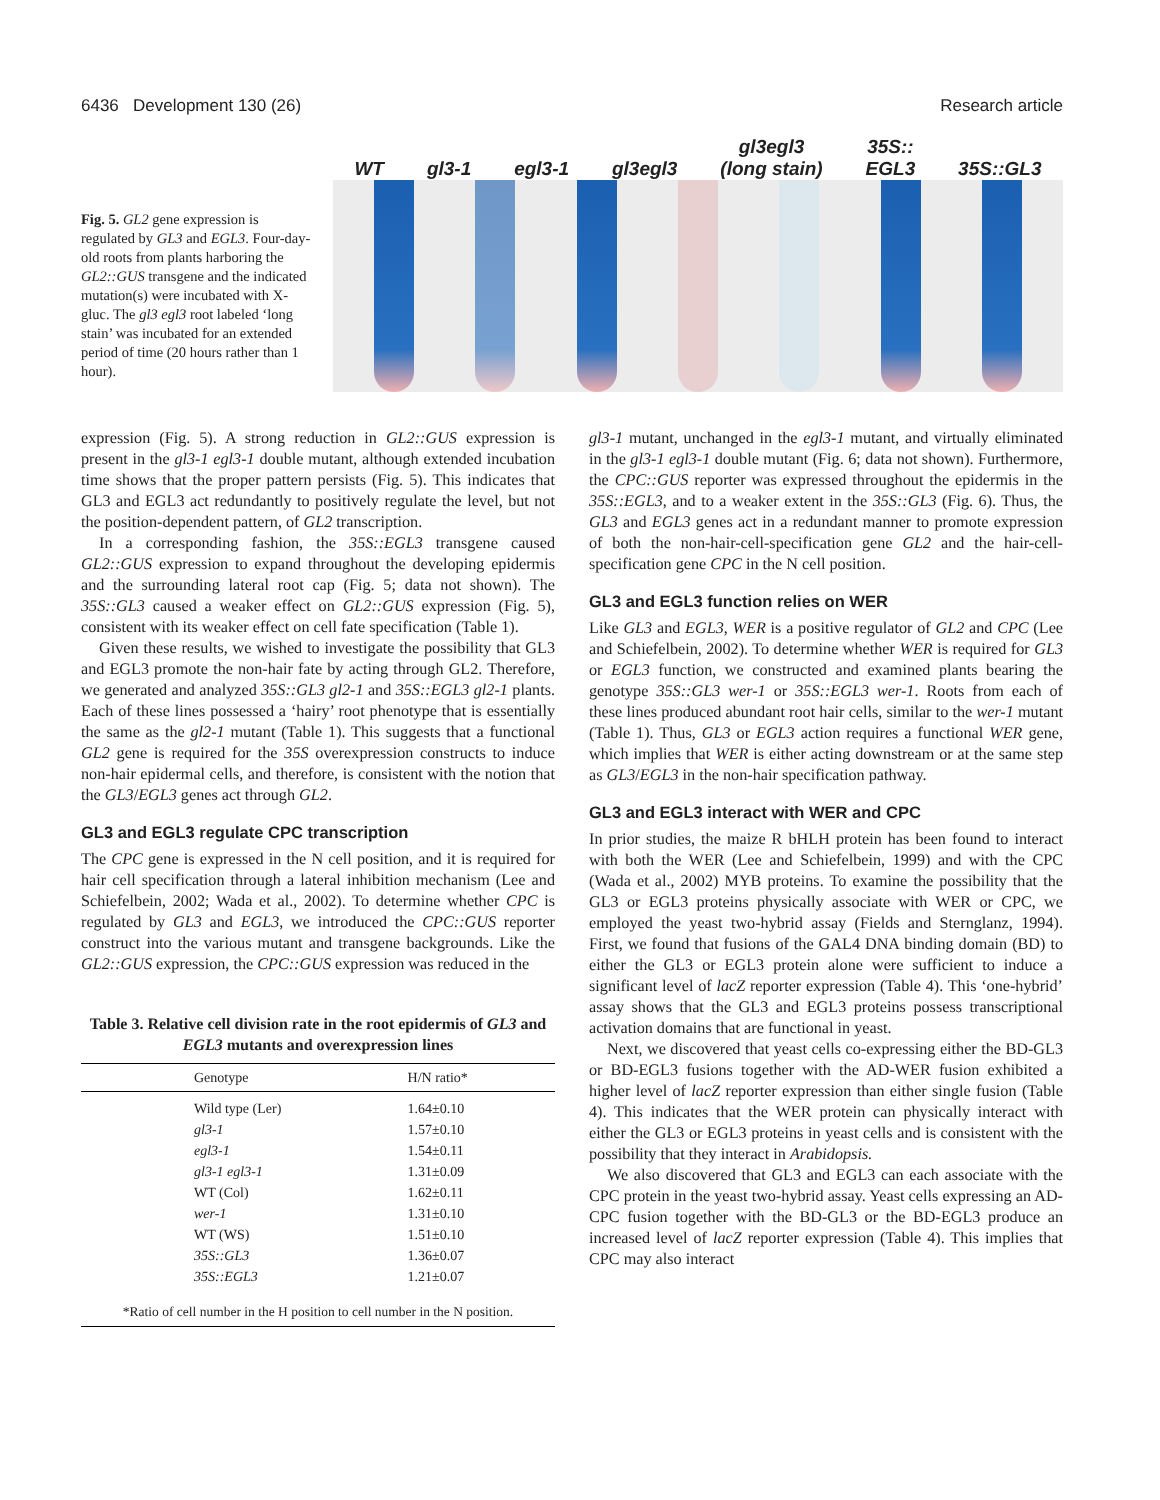6436 Development 130 (26) Research article
Fig. 5. GL2 gene expression is regulated by GL3 and EGL3. Four-day-old roots from plants harboring the GL2::GUS transgene and the indicated mutation(s) were incubated with X-gluc. The gl3 egl3 root labeled ‘long stain’ was incubated for an extended period of time (20 hours rather than 1 hour).
WT gl3-1 egl3-1 gl3egl3 gl3egl3
(long stain) 35S::
EGL3 35S::GL3
expression (Fig. 5). A strong reduction in GL2::GUS expression is present in the gl3-1 egl3-1 double mutant, although extended incubation time shows that the proper pattern persists (Fig. 5). This indicates that GL3 and EGL3 act redundantly to positively regulate the level, but not the position-dependent pattern, of GL2 transcription.
In a corresponding fashion, the 35S::EGL3 transgene caused GL2::GUS expression to expand throughout the developing epidermis and the surrounding lateral root cap (Fig. 5; data not shown). The 35S::GL3 caused a weaker effect on GL2::GUS expression (Fig. 5), consistent with its weaker effect on cell fate specification (Table 1).
Given these results, we wished to investigate the possibility that GL3 and EGL3 promote the non-hair fate by acting through GL2. Therefore, we generated and analyzed 35S::GL3 gl2-1 and 35S::EGL3 gl2-1 plants. Each of these lines possessed a ‘hairy’ root phenotype that is essentially the same as the gl2-1 mutant (Table 1). This suggests that a functional GL2 gene is required for the 35S overexpression constructs to induce non-hair epidermal cells, and therefore, is consistent with the notion that the GL3/EGL3 genes act through GL2.
GL3 and EGL3 regulate CPC transcription
The CPC gene is expressed in the N cell position, and it is required for hair cell specification through a lateral inhibition mechanism (Lee and Schiefelbein, 2002; Wada et al., 2002). To determine whether CPC is regulated by GL3 and EGL3, we introduced the CPC::GUS reporter construct into the various mutant and transgene backgrounds. Like the GL2::GUS expression, the CPC::GUS expression was reduced in the
Table 3. Relative cell division rate in the root epidermis of GL3 and EGL3 mutants and overexpression lines
| | Genotype | H/N ratio* |
| --- | --- | --- |
| | Wild type (Ler) | 1.64±0.10 |
| | gl3-1 | 1.57±0.10 |
| | egl3-1 | 1.54±0.11 |
| | gl3-1 egl3-1 | 1.31±0.09 |
| | WT (Col) | 1.62±0.11 |
| | wer-1 | 1.31±0.10 |
| | WT (WS) | 1.51±0.10 |
| | 35S::GL3 | 1.36±0.07 |
| | 35S::EGL3 | 1.21±0.07 |
| *Ratio of cell number in the H position to cell number in the N position. | | |
gl3-1 mutant, unchanged in the egl3-1 mutant, and virtually eliminated in the gl3-1 egl3-1 double mutant (Fig. 6; data not shown). Furthermore, the CPC::GUS reporter was expressed throughout the epidermis in the 35S::EGL3, and to a weaker extent in the 35S::GL3 (Fig. 6). Thus, the GL3 and EGL3 genes act in a redundant manner to promote expression of both the non-hair-cell-specification gene GL2 and the hair-cell-specification gene CPC in the N cell position.
GL3 and EGL3 function relies on WER
Like GL3 and EGL3, WER is a positive regulator of GL2 and CPC (Lee and Schiefelbein, 2002). To determine whether WER is required for GL3 or EGL3 function, we constructed and examined plants bearing the genotype 35S::GL3 wer-1 or 35S::EGL3 wer-1. Roots from each of these lines produced abundant root hair cells, similar to the wer-1 mutant (Table 1). Thus, GL3 or EGL3 action requires a functional WER gene, which implies that WER is either acting downstream or at the same step as GL3/EGL3 in the non-hair specification pathway.
GL3 and EGL3 interact with WER and CPC
In prior studies, the maize R bHLH protein has been found to interact with both the WER (Lee and Schiefelbein, 1999) and with the CPC (Wada et al., 2002) MYB proteins. To examine the possibility that the GL3 or EGL3 proteins physically associate with WER or CPC, we employed the yeast two-hybrid assay (Fields and Sternglanz, 1994). First, we found that fusions of the GAL4 DNA binding domain (BD) to either the GL3 or EGL3 protein alone were sufficient to induce a significant level of lacZ reporter expression (Table 4). This ‘one-hybrid’ assay shows that the GL3 and EGL3 proteins possess transcriptional activation domains that are functional in yeast.
Next, we discovered that yeast cells co-expressing either the BD-GL3 or BD-EGL3 fusions together with the AD-WER fusion exhibited a higher level of lacZ reporter expression than either single fusion (Table 4). This indicates that the WER protein can physically interact with either the GL3 or EGL3 proteins in yeast cells and is consistent with the possibility that they interact in Arabidopsis.
We also discovered that GL3 and EGL3 can each associate with the CPC protein in the yeast two-hybrid assay. Yeast cells expressing an AD-CPC fusion together with the BD-GL3 or the BD-EGL3 produce an increased level of lacZ reporter expression (Table 4). This implies that CPC may also interact